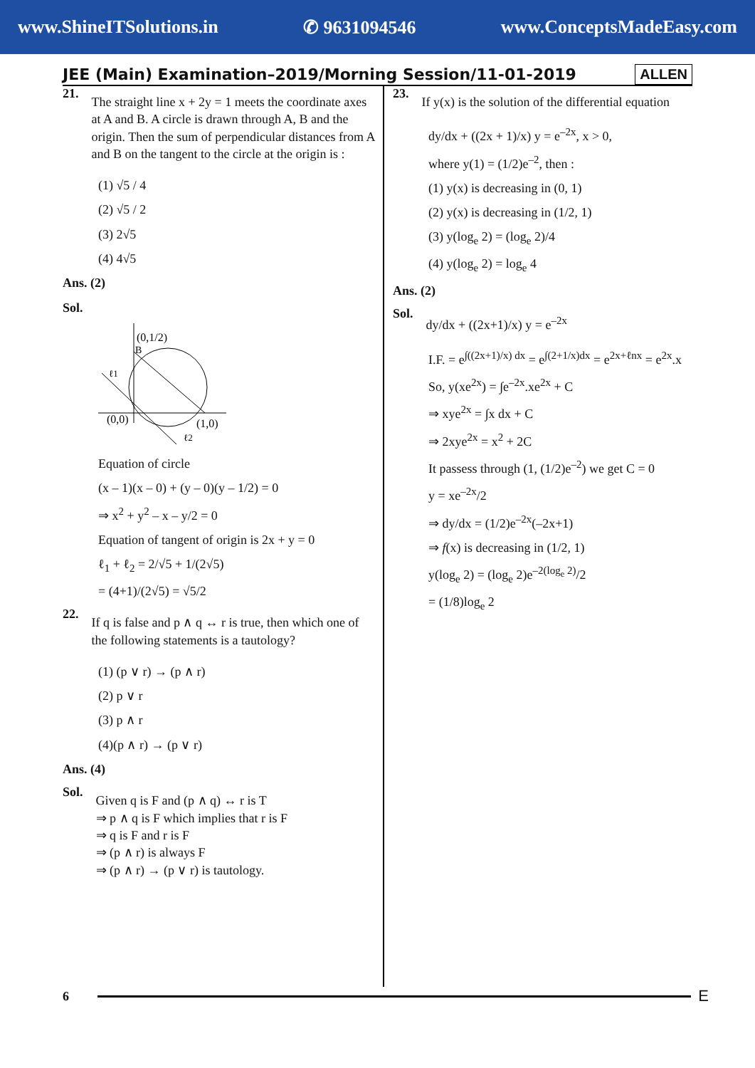www.ShineITSolutions.in ✆ 9631094546 www.ConceptsMadeEasy.com
JEE (Main) Examination–2019/Morning Session/11-01-2019
ALLEN
21.
The straight line x + 2y = 1 meets the coordinate axes at A and B. A circle is drawn through A, B and the origin. Then the sum of perpendicular distances from A and B on the tangent to the circle at the origin is :
(1) √5 / 4
(2) √5 / 2
(3) 2√5
(4) 4√5
Ans. (2)
Sol.
(0,1/2)
B
(0,0)
(1,0)
ℓ1
ℓ2
Equation of circle
(x – 1)(x – 0) + (y – 0)(y – 1/2) = 0
⇒ x<sup>2</sup> + y<sup>2</sup> – x – y/2 = 0
Equation of tangent of origin is 2x + y = 0
ℓ<sub>1</sub> + ℓ<sub>2</sub> = 2/√5 + 1/(2√5)
= (4+1)/(2√5) = √5/2
22.
If q is false and p ∧ q ↔ r is true, then which one of the following statements is a tautology?
(1) (p ∨ r) → (p ∧ r)
(2) p ∨ r
(3) p ∧ r
(4)(p ∧ r) → (p ∨ r)
Ans. (4)
Sol.
Given q is F and (p ∧ q) ↔ r is T
⇒ p ∧ q is F which implies that r is F
⇒ q is F and r is F
⇒ (p ∧ r) is always F
⇒ (p ∧ r) → (p ∨ r) is tautology.
23.
If y(x) is the solution of the differential equation
dy/dx + ((2x + 1)/x) y = e<sup>–2x</sup>, x > 0,
where y(1) = (1/2)e<sup>–2</sup>, then :
(1) y(x) is decreasing in (0, 1)
(2) y(x) is decreasing in (1/2, 1)
(3) y(log<sub>e</sub> 2) = (log<sub>e</sub> 2)/4
(4) y(log<sub>e</sub> 2) = log<sub>e</sub> 4
Ans. (2)
Sol.
dy/dx + ((2x+1)/x) y = e<sup>–2x</sup>
I.F. = e<sup>∫((2x+1)/x) dx</sup> = e<sup>∫(2+1/x)dx</sup> = e<sup>2x+ℓnx</sup> = e<sup>2x</sup>.x
So, y(xe<sup>2x</sup>) = ∫e<sup>–2x</sup>.xe<sup>2x</sup> + C
⇒ xye<sup>2x</sup> = ∫x dx + C
⇒ 2xye<sup>2x</sup> = x<sup>2</sup> + 2C
It passess through (1, (1/2)e<sup>–2</sup>) we get C = 0
y = xe<sup>–2x</sup>/2
⇒ dy/dx = (1/2)e<sup>–2x</sup>(–2x+1)
⇒ f(x) is decreasing in (1/2, 1)
y(log<sub>e</sub> 2) = (log<sub>e</sub> 2)e<sup>–2(log<sub>e</sub> 2)</sup>/2
= (1/8)log<sub>e</sub> 2
6
E